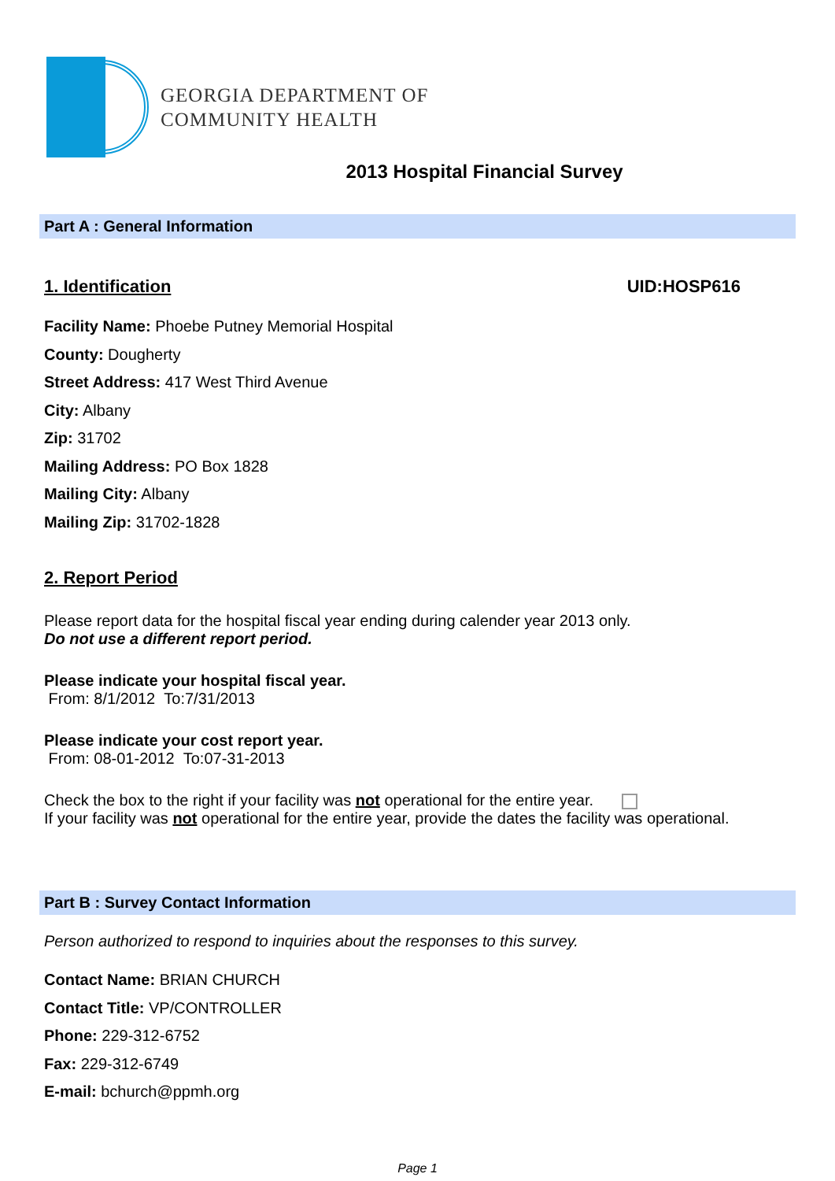GEORGIA DEPARTMENT OF
COMMUNITY HEALTH
2013 Hospital Financial Survey
Part A : General Information
1. Identification UID:HOSP616
Facility Name: Phoebe Putney Memorial Hospital
County: Dougherty
Street Address: 417 West Third Avenue
City: Albany
Zip: 31702
Mailing Address: PO Box 1828
Mailing City: Albany
Mailing Zip: 31702-1828
2. Report Period
Please report data for the hospital fiscal year ending during calender year 2013 only.
Do not use a different report period.
Please indicate your hospital fiscal year.
From: 8/1/2012 To:7/31/2013
Please indicate your cost report year.
From: 08-01-2012 To:07-31-2013
Check the box to the right if your facility was not operational for the entire year.
If your facility was not operational for the entire year, provide the dates the facility was operational.
Part B : Survey Contact Information
Person authorized to respond to inquiries about the responses to this survey.
Contact Name: BRIAN CHURCH
Contact Title: VP/CONTROLLER
Phone: 229-312-6752
Fax: 229-312-6749
E-mail: bchurch@ppmh.org
Page 1